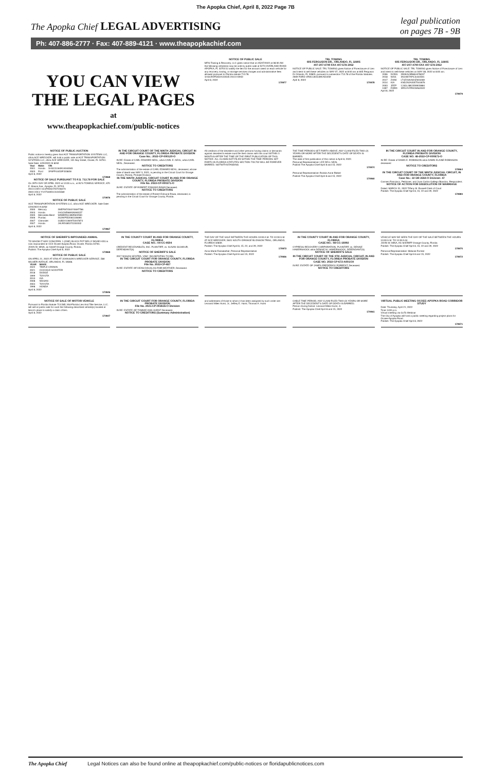The Apopka Chief, April 8, 2022 Page 7B
The Apopka Chief LEGAL ADVERTISING
legal publication
on pages 7B - 9B
Ph: 407-886-2777 · Fax: 407-889-4121 · www.theapopkachief.com
YOU CAN VIEW
THE LEGAL PAGES
at
www.theapopkachief.com/public-notices
NOTICE OF PUBLIC SALE
MFSI Towing & Recovery, LLC gives notice that on 05/07/2022 at 08:30 AM the following vehicle(s) may be sold by public sale at 5274 OVERLAND ROAD APOPKA, FL 32703 to satisfy the lien for the amount owed on each vehicle for any recovery, towing, or storage services charges and administrative fees allowed pursuant to Florida statute 713.78.
1HGCR2F5XDA133545 2013 HOND
April 8, 2022
170977
TRL TOWING
605 FERGUSON DR., ORLANDO, FL 32805
407-207-4790 FAX 407-578-3052
NOTICE OF PUBLIC SALE: TRL TOWING gives Notice of Foreclosure of Lien and intent to sell these vehicles on MAY 07, 2022 at 8:00 am at 605 Ferguson Dr Orlando, FL 32805, pursuant to subsection 713.78 of the Florida Statutes.
2009 FORD 1FMCU04G39KA51059
April 8, 2022
170978
TRL TOWING
605 FERGUSON DR., ORLANDO, FL 32805
407-207-4790 FAX 407-578-3052
NOTICE OF PUBLIC SALE: TRL TOWING gives Notice of Foreclosure of Lien and intent to sell these vehicles on MAY 08, 2022 at 8:00 am.
| 2006 | DODG | 2B3KA43R86H478037 |
| 2018 | NISS | 3N1AB7AP4JL644501 |
| 2017 | ZHIW | LT4Z1NAA0HZ001069 |
| 2014 | KIA | KNDJN2A20E7044676 |
| 2003 | JEEP | 1J4GL48K33W633884 |
| 1997 | FORD | 3FELF47F9VMA62022 |
April 8, 2022
170979
NOTICE OF PUBLIC AUCTION
Public notice is hereby given that ACE TRANSPORTATION SYSTEMS LLC, d/b/a ACE WRECKER, will hold a public sale at ACE TRANSPORTATION SYSTEMS LLC, d/b/a ACE WRECKER, 101 Bay Street, Ocoee, FL 34761. Sale Date: 4/20/2022 At 8AM
| Year | Make | VIN |
| --- | --- | --- |
| 2001 | Honda | 1HGCG16491A044083 |
| 2003 | Ford | 1FAFP44453F333828 |
April 8, 2022
170968
NOTICE OF SALE PURSUANT TO F.S. 713.78 FOR SALE
On 29TH DAY OF APRIL 2022 at 10:00 a.m., at BJ'S TOWING SERVICE, 670 E. Mason Ave., Apopka, FL 32703.
2013 CHEV 1G1PA5SH7D7236470
2003 VOLV YV1TS92D131315569
April 8, 2022
170976
NOTICE OF PUBLIC SALE
ACE TRANSPORTATION SYSTEMS LLC, d/b/a ACE WRECKER. Sale Date: 4/20/2022 At 8AM
| 2000 | Mercury | 2MEFM74W4YX697786 |
| 2003 | Honda | 1HGCM56693A060157 |
| 2005 | Mercedes-Benz | WDBRF61J85F602550 |
| 2006 | Pontiac | 2G2WP552061106690 |
| 2007 | Chevrolet | 1GBDV13W97D207874 |
| 2007 | Honda | JHLRE48537C030332 |
April 8, 2022
170967
IN THE CIRCUIT COURT OF THE NINTH JUDICIAL CIRCUIT IN AND FOR ORANGE COUNTY, FLORIDA PROBATE DIVISION
Case No.: 2022-CP-000120-O
IN RE: Estate of CARL EDWARD NEAL, a/k/a CARL E. NEAL, a/k/a CARL NEAL, Deceased.
NOTICE TO CREDITORS
The administration of the estate of CARL EDWARD NEAL, deceased, whose date of death was MAY 3, 2021, is pending in the Circuit Court for Orange County, Florida, Probate Division.
IN THE NINTH JUDICIAL CIRCUIT COURT IN AND FOR ORANGE COUNTY, FLORIDA PROBATE DIVISION
File No. 2022-CP-000271-O
IN RE: ESTATE OF ROBERT EDMUND RAWA Deceased.
NOTICE TO CREDITORS
The administration of the estate of Robert Edmund Rawa, deceased, is pending in the Circuit Court for Orange County, Florida.
All creditors of the decedent and other persons having claims or demands against decedent's estate must file their claims with this court WITHIN 3 MONTHS AFTER THE TIME OF THE FIRST PUBLICATION OF THIS NOTICE. ALL CLAIMS NOT FILED WITHIN THE TIME PERIODS SET FORTH IN FLORIDA STATUTES SECTION 733.702 WILL BE FOREVER BARRED. NOTWITHSTANDING
THE TIME PERIODS SET FORTH ABOVE, ANY CLAIM FILED TWO (2) YEARS OR MORE AFTER THE DECEDENT'S DATE OF DEATH IS BARRED.
The date of first publication of this notice is April 8, 2022.
Personal Representative: LEE DELL NEAL
Publish The Apopka Chief April 8 and 15, 2022
170974
Personal Representative: Robbin Anne Riebel
Publish The Apopka Chief April 8 and 15, 2022
170960
IN THE CIRCUIT COURT IN AND FOR ORANGE COUNTY, FLORIDA PROBATE DIVISION
CASE NO. 48-2022-CP-000673-O
IN RE: Estate of DAWN E. ROBINSON a/k/a DAWN ELAINE ROBINSON deceased
NOTICE TO CREDITORS
170964
IN THE CIRCUIT COURT OF THE NINTH JUDICIAL CIRCUIT, IN AND FOR ORANGE COUNTY, FLORIDA
Case No.: 22 DR 3564-O Division: 47
Carmen Francisco, Petitioner, and Juan Carlos Gallego Blandon, Respondent.
NOTICE OF ACTION FOR DISSOLUTION OF MARRIAGE
Dated: MARCH 31, 2022 Tiffany M. Russell Clerk of Court
Publish: The Apopka Chief April 8, 15, 22 and 29, 2022
170980
NOTICE OF SHERIFF'S IMPOUNDED ANIMAL
TO WHOM IT MAY CONCERN: 1 (ONE) BLACK POT BELLY BOAR HOG is now impounded at 1113 Ocoee Apopka Road, Ocoee, Florida 34761.
JOHN W. MINA, as Sheriff Orange County, Florida
Publish: The Apopka Chief April 8, 2022
170969
NOTICE OF PUBLIC SALE
ON APRIL 21, 2022 AT 0700 AT JOHNSON'S WRECKER SERVICE, 580 WILMER AVENUE, ORLANDO, FL 32808.
| YEAR | MAKE |
| --- | --- |
| 2022 | TRIPLE CROWN |
| 2021 | CHICAGO SCOOTER |
| 2018 | DODGE |
| 1999 | TOYOTA |
| 2010 | KIA |
| 2008 | NISSAN |
| 2004 | TOYOTA |
| 1998 | HONDA |
April 8, 2022
170946
IN THE COUNTY COURT IN AND FOR ORANGE COUNTY, FLORIDA
CASE NO.: 04-CC-9504
CREDENT RECEIVABLES, INC. PLAINTIFF, vs. SUSAN GILMOUR, DEFENDANT(S)
NOTICE OF SHERIFF'S SALE
2017 NISSAN SENTRA, VIN#: 3N1AB7AP3HL711356.
IN THE CIRCUIT COURT FOR ORANGE COUNTY, FLORIDA PROBATE DIVISION
File No. 2022-CP-657
IN RE: ESTATE OF DEAN DOUGLAS FAIR-WEATHER, Deceased.
NOTICE TO CREDITORS
THE DAY OF THE SALE BETWEEN THE HOURS 10:00 A.M. TO 10:30 A.M. AT ACE WRECKER, 5601 SOUTH ORANGE BLOSSOM TRAIL, ORLANDO, FLORIDA 32809.
Publish: The Apopka Chief April 8, 15, 22, and 29, 2022
170973
Anna Marie Fairweather, Personal Representative
Publish: The Apopka Chief April 8 and 15, 2022
170936
IN THE COUNTY COURT IN AND FOR ORANGE COUNTY, FLORIDA
CASE NO.: 08-CC-16992
CYPRESS RECOVERY CORPORATION, PLAINTIFF, vs. DENISE HAMERSHOCK a/k/a DENISE M. HAMERSHOCK, DEFENDANT(S)
NOTICE OF SHERIFF'S SALE
IN THE CIRCUIT COURT OF THE 9TH JUDICIAL CIRCUIT, IN AND FOR ORANGE COUNTY, FLORIDA PROBATE DIVISION
CASE NO. 2022-CP-672-A001OX
IN RE: ESTATE OF JAMES FREDERICK FORREST, Deceased.
NOTICE TO CREDITORS
VEHICLE MAY BE SEEN THE DAY OF THE SALE BETWEEN THE HOURS 10:00 A.M. TO 10:30 A.M.
JOHN W. MINA, AS SHERIFF Orange County, Florida
Publish: The Apopka Chief April 8, 15, 22 and 29, 2022
170975
Personal Representative: Melanie Forrest
Publish: The Apopka Chief April 8 and 15, 2022
170972
NOTICE OF SALE OF MOTOR VEHICLE
Pursuant to Florida Statute 713.585, Mid-Florida Lien And Title Service, LLC. will sell at public sale for cash the following described vehicle(s) located at lienor's place to satisfy a claim of lien.
April 8, 2022
170947
IN THE CIRCUIT COURT FOR ORANGE COUNTY, FLORIDA PROBATE DIVISION
File No. 2021-CP-003616-O Division
IN RE: ESTATE OF TOMMIE ANN HURST Deceased.
NOTICE TO CREDITORS (Summary Administration)
and addresses of those to whom it has been assigned by such order are: Leonard Miles Hurst, Jr.; Jeffrey E. Hurst; Thomas A. Hurst
CABLE TIME PERIOD, ANY CLAIM FILED TWO (2) YEARS OR MORE AFTER THE DECEDENT'S DATE OF DEATH IS BARRED.
Person Giving Notice: Leonard Miles Hurst, Jr.
Publish: The Apopka Chief April 8 and 15, 2022
170961
VIRTUAL PUBLIC MEETING OCOEE-APOPKA ROAD CORRIDOR STUDY
Date: Thursday, April 21, 2022
Time: 6:00 p.m.
Virtual meeting via GoTo Webinar
The City of Apopka will hold a public meeting regarding project plans for Ocoee-Apopka Road.
Publish: The Apopka Chief April 8, 2022
170971
The Apopka Chief Legal Notices can also be found online at theapopkachief.com/public-notices or floridapublicnotices.com